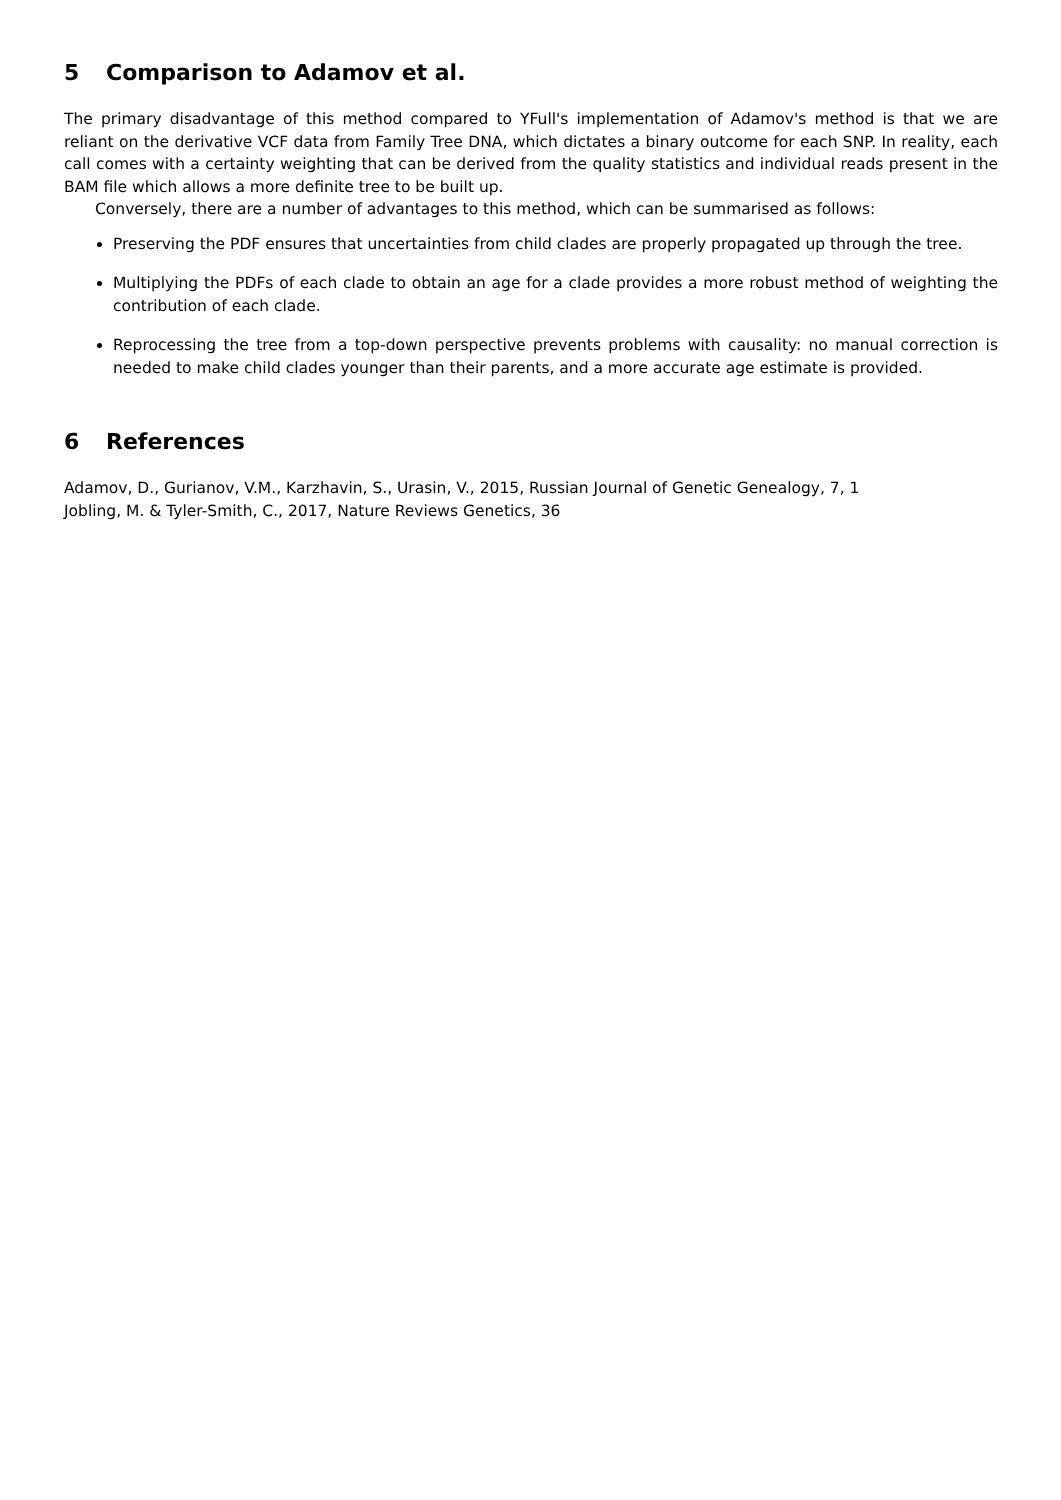5 Comparison to Adamov et al.
The primary disadvantage of this method compared to YFull's implementation of Adamov's method is that we are reliant on the derivative VCF data from Family Tree DNA, which dictates a binary outcome for each SNP. In reality, each call comes with a certainty weighting that can be derived from the quality statistics and individual reads present in the BAM file which allows a more definite tree to be built up.
Conversely, there are a number of advantages to this method, which can be summarised as follows:
Preserving the PDF ensures that uncertainties from child clades are properly propagated up through the tree.
Multiplying the PDFs of each clade to obtain an age for a clade provides a more robust method of weighting the contribution of each clade.
Reprocessing the tree from a top-down perspective prevents problems with causality: no manual correction is needed to make child clades younger than their parents, and a more accurate age estimate is provided.
6 References
Adamov, D., Gurianov, V.M., Karzhavin, S., Urasin, V., 2015, Russian Journal of Genetic Genealogy, 7, 1
Jobling, M. & Tyler-Smith, C., 2017, Nature Reviews Genetics, 36